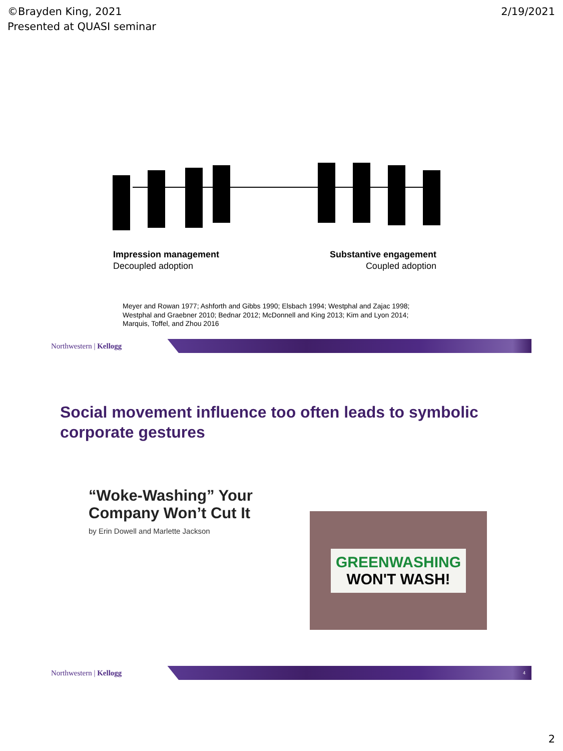©Brayden King, 2021
Presented at QUASI seminar
2/19/2021
Impression management
Decoupled adoption
Substantive engagement
Coupled adoption
Meyer and Rowan 1977; Ashforth and Gibbs 1990; Elsbach 1994; Westphal and Zajac 1998; Westphal and Graebner 2010; Bednar 2012; McDonnell and King 2013; Kim and Lyon 2014; Marquis, Toffel, and Zhou 2016
Northwestern | Kellogg
Social movement influence too often leads to symbolic corporate gestures
“Woke-Washing” Your
Company Won’t Cut It
by Erin Dowell and Marlette Jackson
GREENWASHING
WON'T WASH!
Northwestern | Kellogg
4
2